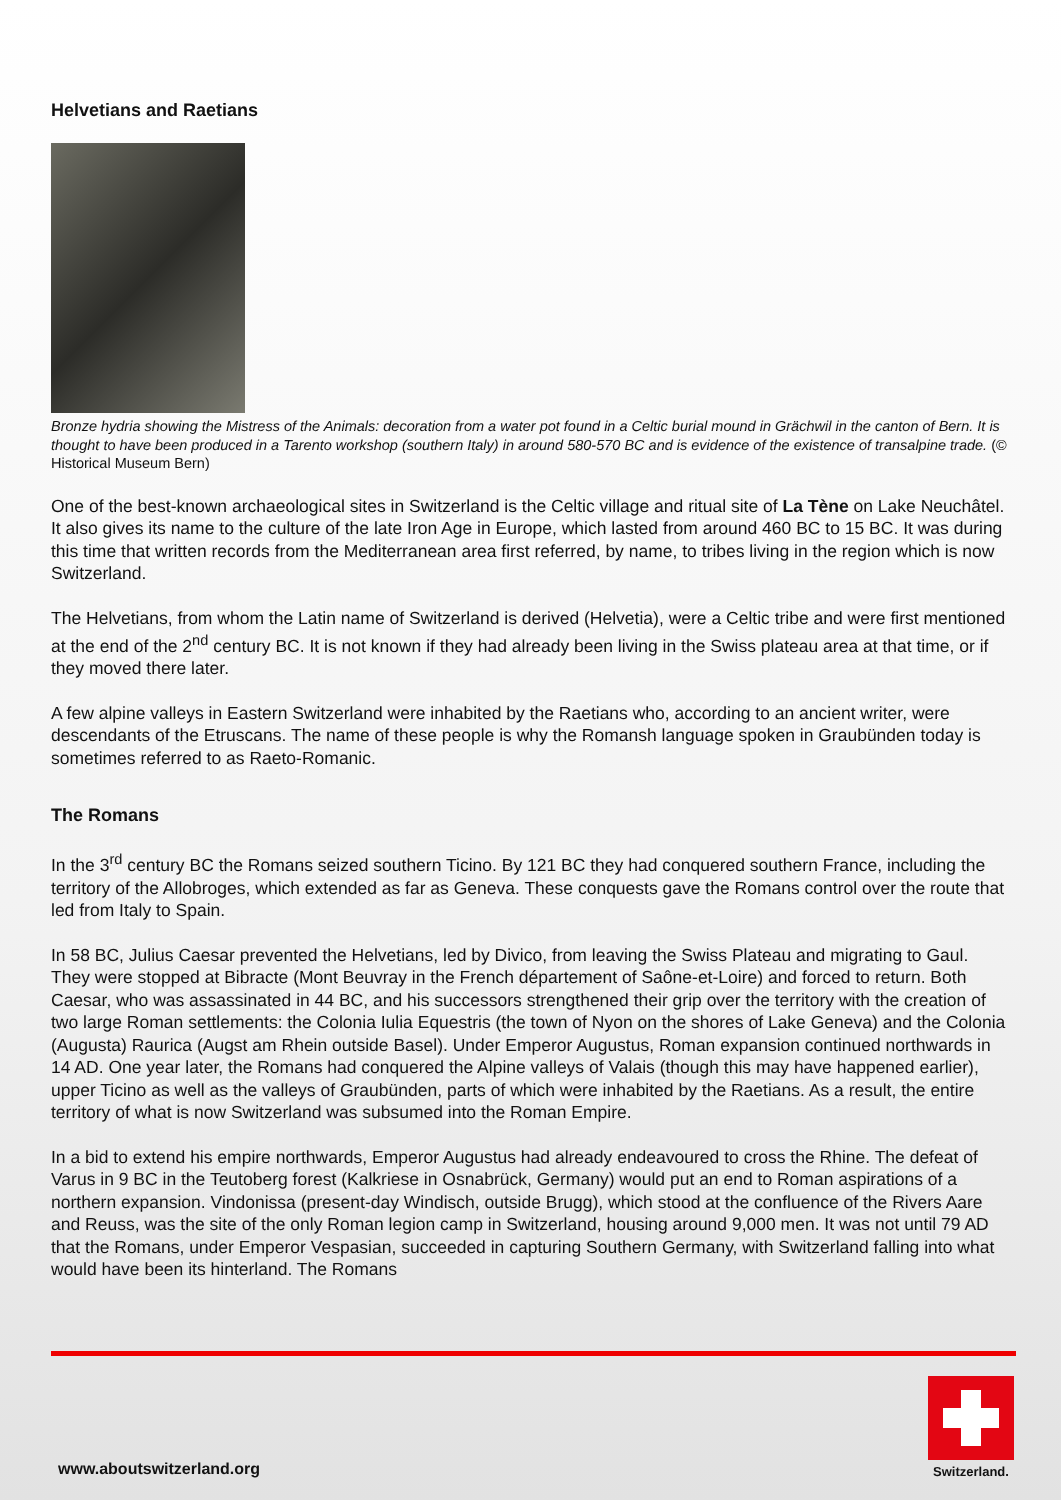Helvetians and Raetians
Bronze hydria showing the Mistress of the Animals: decoration from a water pot found in a Celtic burial mound in Grächwil in the canton of Bern. It is thought to have been produced in a Tarento workshop (southern Italy) in around 580-570 BC and is evidence of the existence of transalpine trade. (© Historical Museum Bern)
One of the best-known archaeological sites in Switzerland is the Celtic village and ritual site of La Tène on Lake Neuchâtel. It also gives its name to the culture of the late Iron Age in Europe, which lasted from around 460 BC to 15 BC. It was during this time that written records from the Mediterranean area first referred, by name, to tribes living in the region which is now Switzerland.
The Helvetians, from whom the Latin name of Switzerland is derived (Helvetia), were a Celtic tribe and were first mentioned at the end of the 2<sup>nd</sup> century BC. It is not known if they had already been living in the Swiss plateau area at that time, or if they moved there later.
A few alpine valleys in Eastern Switzerland were inhabited by the Raetians who, according to an ancient writer, were descendants of the Etruscans. The name of these people is why the Romansh language spoken in Graubünden today is sometimes referred to as Raeto-Romanic.
The Romans
In the 3<sup>rd</sup> century BC the Romans seized southern Ticino. By 121 BC they had conquered southern France, including the territory of the Allobroges, which extended as far as Geneva. These conquests gave the Romans control over the route that led from Italy to Spain.
In 58 BC, Julius Caesar prevented the Helvetians, led by Divico, from leaving the Swiss Plateau and migrating to Gaul. They were stopped at Bibracte (Mont Beuvray in the French département of Saône-et-Loire) and forced to return. Both Caesar, who was assassinated in 44 BC, and his successors strengthened their grip over the territory with the creation of two large Roman settlements: the Colonia Iulia Equestris (the town of Nyon on the shores of Lake Geneva) and the Colonia (Augusta) Raurica (Augst am Rhein outside Basel). Under Emperor Augustus, Roman expansion continued northwards in 14 AD. One year later, the Romans had conquered the Alpine valleys of Valais (though this may have happened earlier), upper Ticino as well as the valleys of Graubünden, parts of which were inhabited by the Raetians. As a result, the entire territory of what is now Switzerland was subsumed into the Roman Empire.
In a bid to extend his empire northwards, Emperor Augustus had already endeavoured to cross the Rhine. The defeat of Varus in 9 BC in the Teutoberg forest (Kalkriese in Osnabrück, Germany) would put an end to Roman aspirations of a northern expansion. Vindonissa (present-day Windisch, outside Brugg), which stood at the confluence of the Rivers Aare and Reuss, was the site of the only Roman legion camp in Switzerland, housing around 9,000 men. It was not until 79 AD that the Romans, under Emperor Vespasian, succeeded in capturing Southern Germany, with Switzerland falling into what would have been its hinterland. The Romans
www.aboutswitzerland.org
Switzerland.